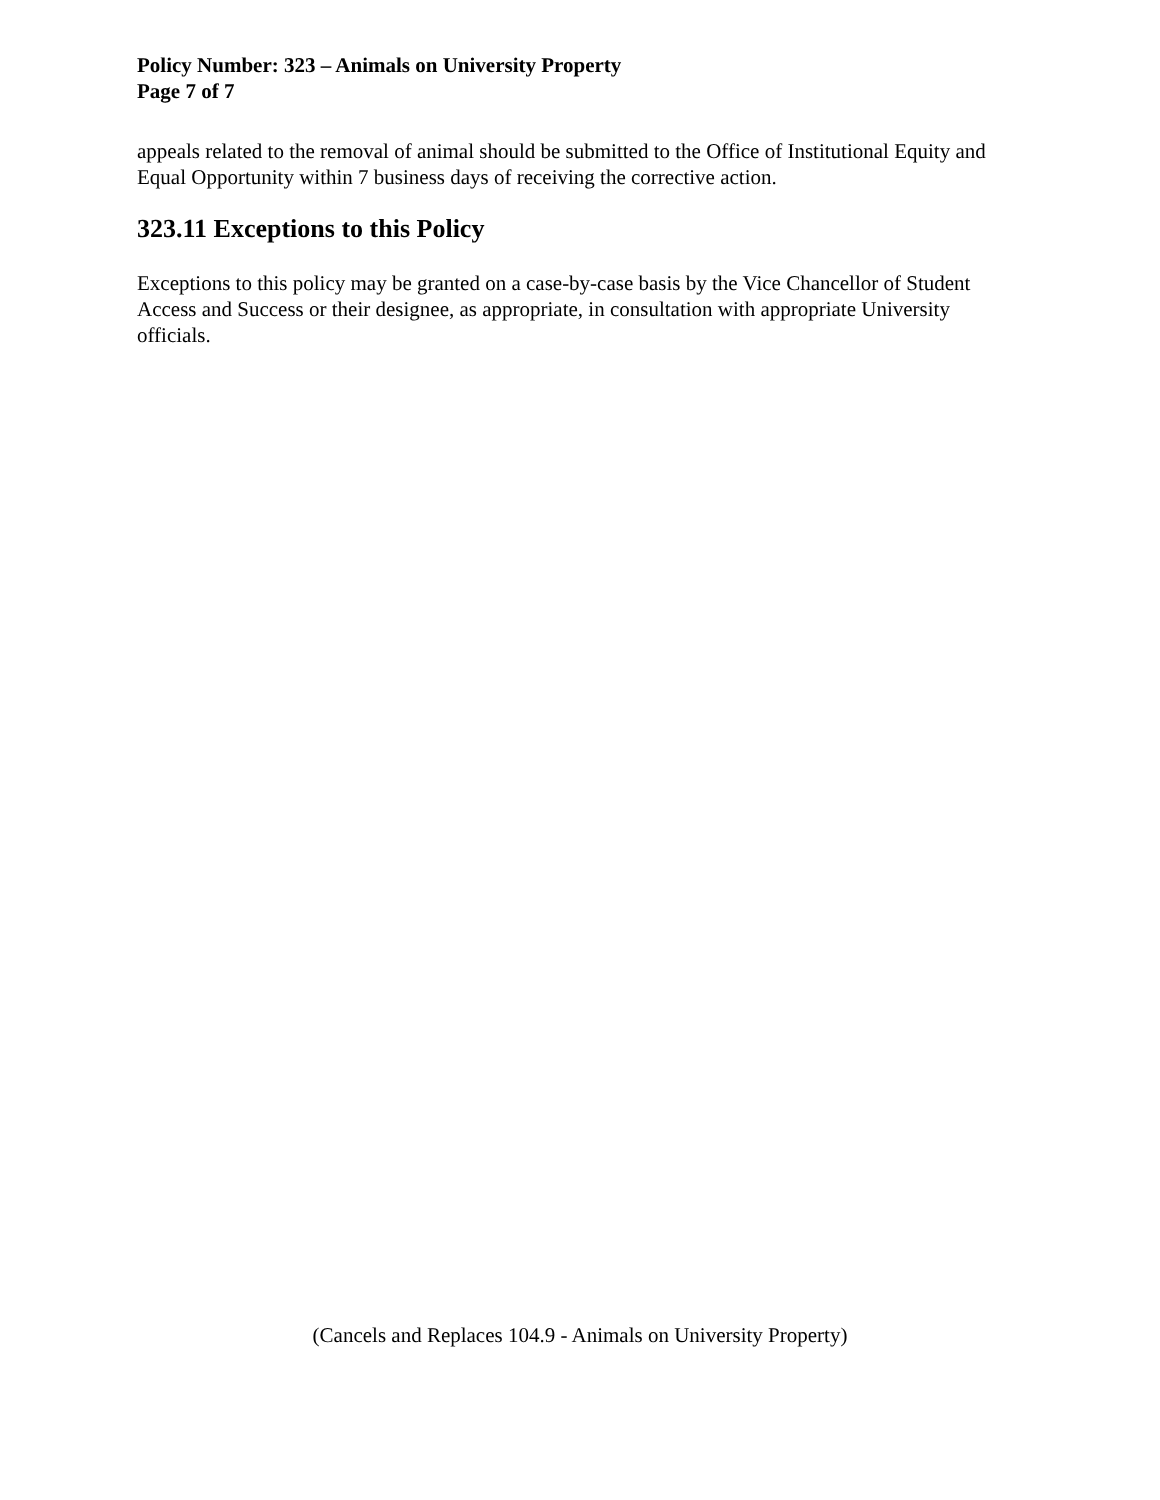Policy Number: 323 – Animals on University Property
Page 7 of 7
appeals related to the removal of animal should be submitted to the Office of Institutional Equity and Equal Opportunity within 7 business days of receiving the corrective action.
323.11 Exceptions to this Policy
Exceptions to this policy may be granted on a case-by-case basis by the Vice Chancellor of Student Access and Success or their designee, as appropriate, in consultation with appropriate University officials.
(Cancels and Replaces 104.9 - Animals on University Property)